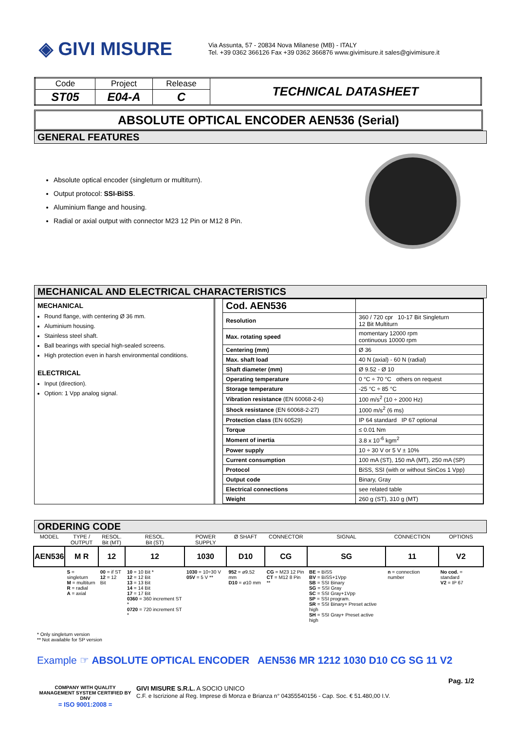◈ GIVI MISURE
Via Assunta, 57 - 20834 Nova Milanese (MB) - ITALY
Tel. +39 0362 366126 Fax +39 0362 366876 www.givimisure.it sales@givimisure.it
| Code | Project | Release | TECHNICAL DATASHEET |
| ST05 | E04-A | C | |
ABSOLUTE OPTICAL ENCODER AEN536 (Serial)
GENERAL FEATURES
Absolute optical encoder (singleturn or multiturn).
Output protocol: SSI-BiSS.
Aluminium flange and housing.
Radial or axial output with connector M23 12 Pin or M12 8 Pin.
MECHANICAL AND ELECTRICAL CHARACTERISTICS
MECHANICAL
Round flange, with centering Ø 36 mm.
Aluminium housing.
Stainless steel shaft.
Ball bearings with special high-sealed screens.
High protection even in harsh environmental conditions.
ELECTRICAL
Input (direction).
Option: 1 Vpp analog signal.
| Cod. AEN536 | |
| Resolution | 360 / 720 cpr 10-17 Bit Singleturn 12 Bit Multiturn |
| Max. rotating speed | momentary 12000 rpm continuous 10000 rpm |
| Centering (mm) | Ø 36 |
| Max. shaft load | 40 N (axial) - 60 N (radial) |
| Shaft diameter (mm) | Ø 9.52 - Ø 10 |
| Operating temperature | 0 °C ÷ 70 °C others on request |
| Storage temperature | -25 °C ÷ 85 °C |
| Vibration resistance (EN 60068-2-6) | 100 m/s<sup>2</sup> (10 ÷ 2000 Hz) |
| Shock resistance (EN 60068-2-27) | 1000 m/s<sup>2</sup> (6 ms) |
| Protection class (EN 60529) | IP 64 standard IP 67 optional |
| Torque | ≤ 0.01 Nm |
| Moment of inertia | 3.8 x 10<sup>-6</sup> kgm<sup>2</sup> |
| Power supply | 10 ÷ 30 V or 5 V ± 10% |
| Current consumption | 100 mA (ST), 150 mA (MT), 250 mA (SP) |
| Protocol | BiSS, SSI (with or without SinCos 1 Vpp) |
| Output code | Binary, Gray |
| Electrical connections | see related table |
| Weight | 260 g (ST), 310 g (MT) |
ORDERING CODE
| MODEL | TYPE / OUTPUT | RESOL. Bit (MT) | RESOL. Bit (ST) | POWER SUPPLY | Ø SHAFT | CONNECTOR | SIGNAL | CONNECTION | OPTIONS |
| AEN536 | M R | 12 | 12 | 1030 | D10 | CG | SG | 11 | V2 |
| | S = singleturn M = multiturn R = radial A = axial | 00 = if ST 12 = 12 Bit | 10 = 10 Bit * 12 = 12 Bit 13 = 13 Bit 14 = 14 Bit 17 = 17 Bit 0360 = 360 increment ST * 0720 = 720 increment ST * | 1030 = 10÷30 V 05V = 5 V ** | 952 = ø9.52 mm D10 = ø10 mm | CG = M23 12 Pin CT = M12 8 Pin ** | BE = BiSS BV = BiSS+1Vpp SB = SSI Binary SG = SSI Gray SC = SSI Gray+1Vpp SP = SSI program. SR = SSI Binary+ Preset active high SH = SSI Gray+ Preset active high | n = connection number | No cod. = standard V2 = IP 67 |
* Only singleturn version
** Not available for SP version
Example ☞ ABSOLUTE OPTICAL ENCODER AEN536 MR 1212 1030 D10 CG SG 11 V2
Pag. 1/2
COMPANY WITH QUALITY MANAGEMENT SYSTEM CERTIFIED BY DNV
= ISO 9001:2008 =
GIVI MISURE S.R.L. A SOCIO UNICO
C.F. e Iscrizione al Reg. Imprese di Monza e Brianza n° 04355540156 - Cap. Soc. € 51.480,00 I.V.